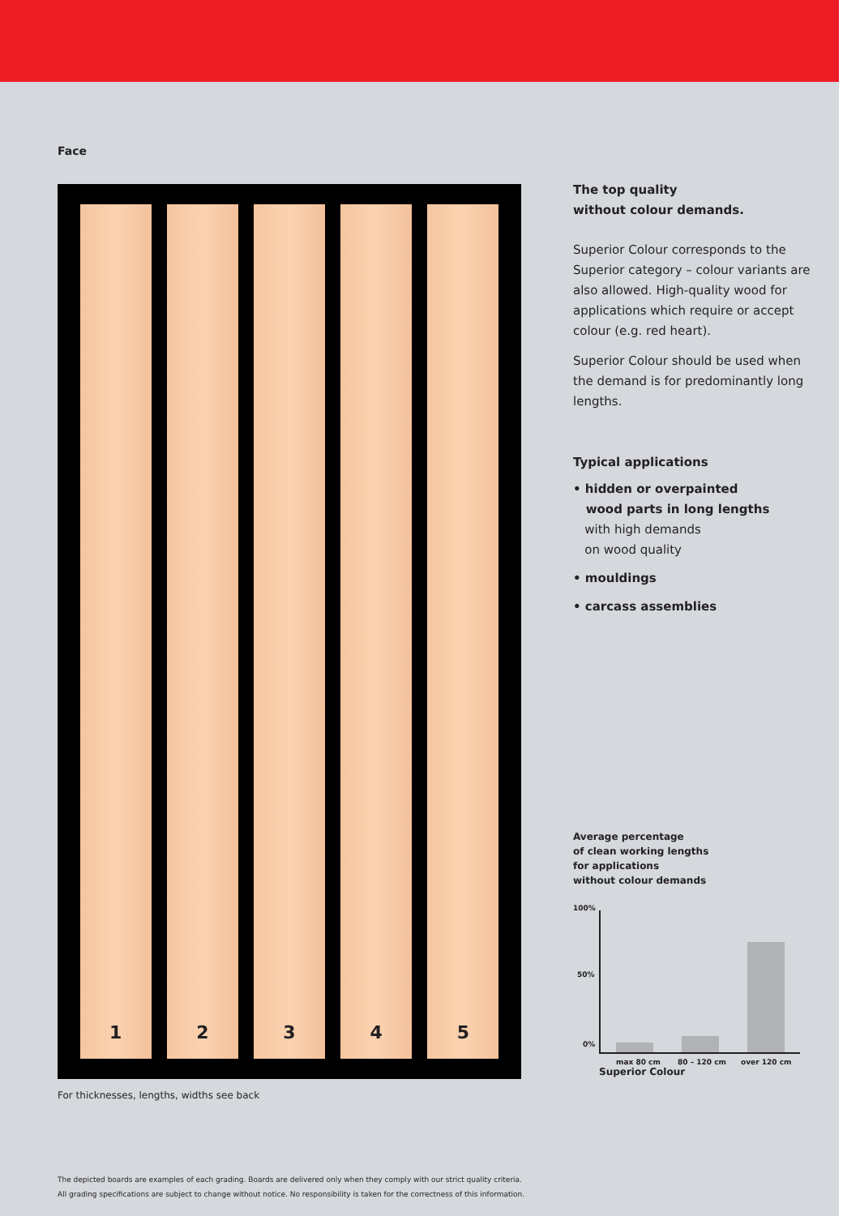Face
1 2 3 4 5
For thicknesses, lengths, widths see back
The top quality
without colour demands.
Superior Colour corresponds to the Superior category – colour variants are also allowed. High-quality wood for applications which require or accept colour (e.g. red heart).
Superior Colour should be used when the demand is for predominantly long lengths.
Typical applications
• hidden or overpainted
wood parts in long lengths
with high demands
on wood quality
• mouldings
• carcass assemblies
Average percentage
of clean working lengths
for applications
without colour demands
100%
50%
0%
max 80 cm 80 – 120 cm over 120 cm
Superior Colour
The depicted boards are examples of each grading. Boards are delivered only when they comply with our strict quality criteria.
All grading specifications are subject to change without notice. No responsibility is taken for the correctness of this information.